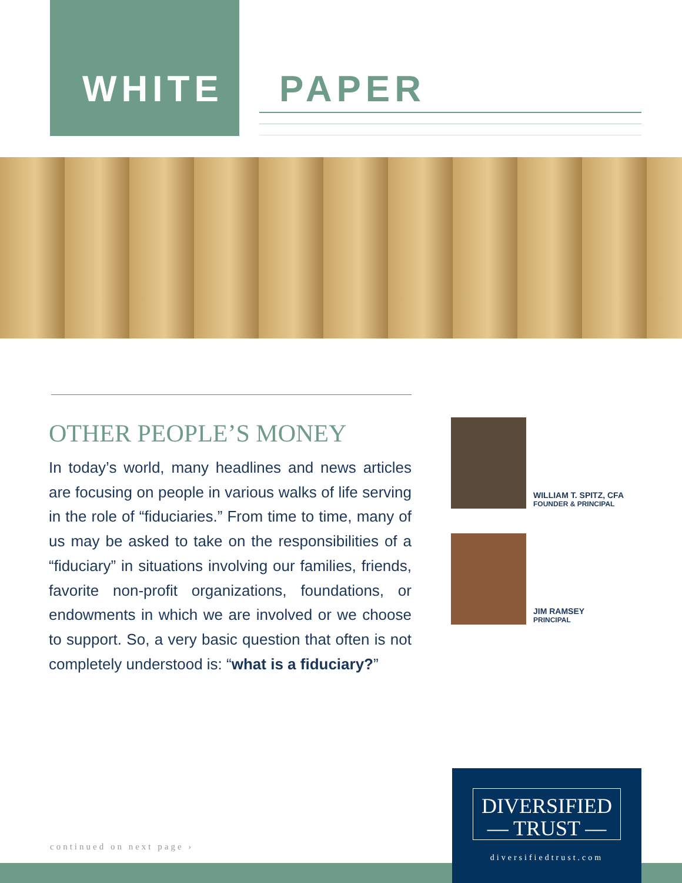WHITE PAPER
OTHER PEOPLE’S MONEY
In today’s world, many headlines and news articles are focusing on people in various walks of life serving in the role of “fiduciaries.” From time to time, many of us may be asked to take on the responsibilities of a “fiduciary” in situations involving our families, friends, favorite non-profit organizations, foundations, or endowments in which we are involved or we choose to support. So, a very basic question that often is not completely understood is: “what is a fiduciary?”
WILLIAM T. SPITZ, CFA FOUNDER & PRINCIPAL
JIM RAMSEY PRINCIPAL
continued on next page ›
DIVERSIFIED
— TRUST —
diversifiedtrust.com